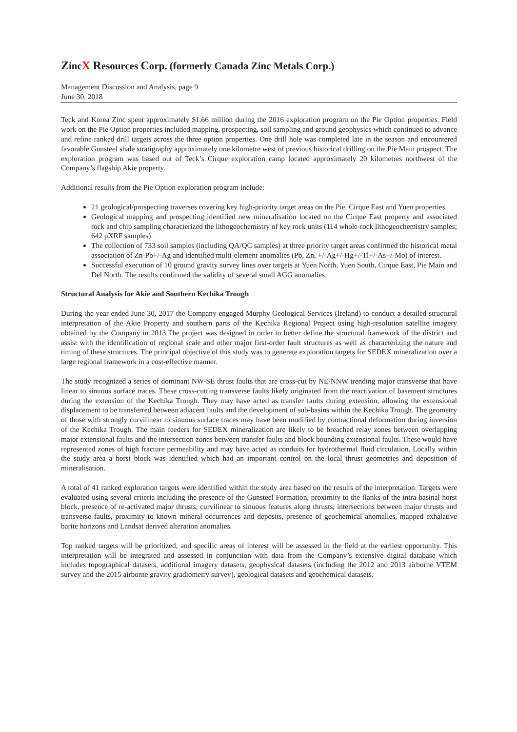ZincX Resources Corp. (formerly Canada Zinc Metals Corp.)
Management Discussion and Analysis, page 9
June 30, 2018
Teck and Korea Zinc spent approximately $1.66 million during the 2016 exploration program on the Pie Option properties. Field work on the Pie Option properties included mapping, prospecting, soil sampling and ground geophysics which continued to advance and refine ranked drill targets across the three option properties. One drill hole was completed late in the season and encountered favorable Gunsteel shale stratigraphy approximately one kilometre west of previous historical drilling on the Pie Main prospect. The exploration program was based out of Teck’s Cirque exploration camp located approximately 20 kilometres northwest of the Company’s flagship Akie property.
Additional results from the Pie Option exploration program include:
21 geological/prospecting traverses covering key high-priority target areas on the Pie, Cirque East and Yuen properties.
Geological mapping and prospecting identified new mineralisation located on the Cirque East property and associated rock and chip sampling characterized the lithogeochemistry of key rock units (114 whole-rock lithogeochemistry samples; 642 pXRF samples).
The collection of 733 soil samples (including QA/QC samples) at three priority target areas confirmed the historical metal association of Zn-Pb+/-Ag and identified multi-element anomalies (Pb, Zn, +/-Ag+/-Hg+/-Tl+/-As+/-Mo) of interest.
Successful execution of 10 ground gravity survey lines over targets at Yuen North, Yuen South, Cirque East, Pie Main and Del North. The results confirmed the validity of several small AGG anomalies.
Structural Analysis for Akie and Southern Kechika Trough
During the year ended June 30, 2017 the Company engaged Murphy Geological Services (Ireland) to conduct a detailed structural interpretation of the Akie Property and southern parts of the Kechika Regional Project using high-resolution satellite imagery obtained by the Company in 2013.The project was designed in order to better define the structural framework of the district and assist with the identification of regional scale and other major first-order fault structures as well as characterizing the nature and timing of these structures. The principal objective of this study was to generate exploration targets for SEDEX mineralization over a large regional framework in a cost-effective manner.
The study recognized a series of dominant NW-SE thrust faults that are cross-cut by NE/NNW trending major transverse that have linear to sinuous surface traces. These cross-cutting transverse faults likely originated from the reactivation of basement structures during the extension of the Kechika Trough. They may have acted as transfer faults during extension, allowing the extensional displacement to be transferred between adjacent faults and the development of sub-basins within the Kechika Trough. The geometry of those with strongly curvilinear to sinuous surface traces may have been modified by contractional deformation during inversion of the Kechika Trough. The main feeders for SEDEX mineralization are likely to be breached relay zones between overlapping major extensional faults and the intersection zones between transfer faults and block bounding extensional faults. These would have represented zones of high fracture permeability and may have acted as conduits for hydrothermal fluid circulation. Locally within the study area a horst block was identified which had an important control on the local thrust geometries and deposition of mineralisation.
A total of 41 ranked exploration targets were identified within the study area based on the results of the interpretation. Targets were evaluated using several criteria including the presence of the Gunsteel Formation, proximity to the flanks of the intra-basinal horst block, presence of re-activated major thrusts, curvilinear to sinuous features along thrusts, intersections between major thrusts and transverse faults, proximity to known mineral occurrences and deposits, presence of geochemical anomalies, mapped exhalative barite horizons and Landsat derived alteration anomalies.
Top ranked targets will be prioritized, and specific areas of interest will be assessed in the field at the earliest opportunity. This interpretation will be integrated and assessed in conjunction with data from the Company’s extensive digital database which includes topographical datasets, additional imagery datasets, geophysical datasets (including the 2012 and 2013 airborne VTEM survey and the 2015 airborne gravity gradiometry survey), geological datasets and geochemical datasets.